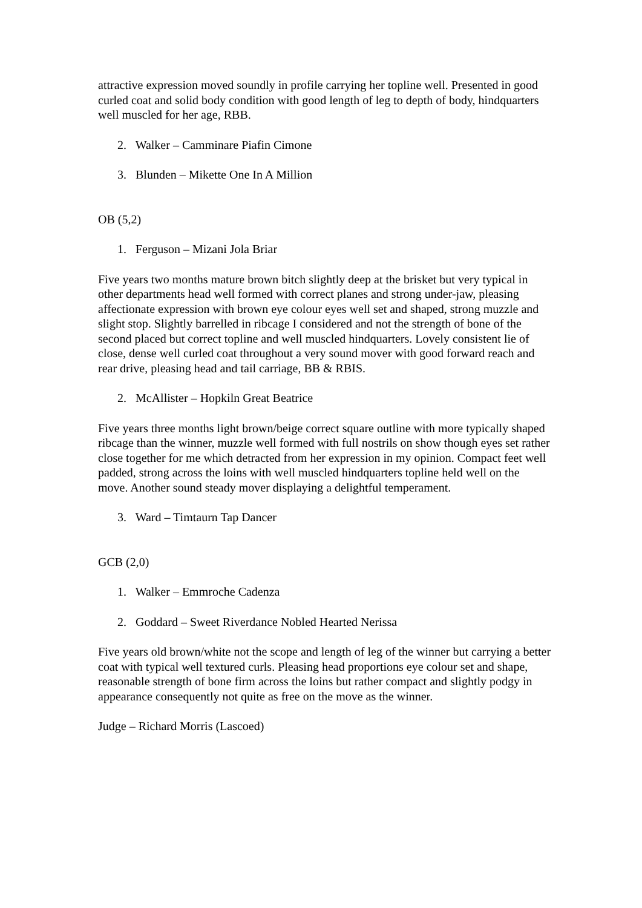attractive expression moved soundly in profile carrying her topline well. Presented in good curled coat and solid body condition with good length of leg to depth of body, hindquarters well muscled for her age, RBB.
2. Walker – Camminare Piafin Cimone
3. Blunden – Mikette One In A Million
OB (5,2)
1. Ferguson – Mizani Jola Briar
Five years two months mature brown bitch slightly deep at the brisket but very typical in other departments head well formed with correct planes and strong under-jaw, pleasing affectionate expression with brown eye colour eyes well set and shaped, strong muzzle and slight stop. Slightly barrelled in ribcage I considered and not the strength of bone of the second placed but correct topline and well muscled hindquarters. Lovely consistent lie of close, dense well curled coat throughout a very sound mover with good forward reach and rear drive, pleasing head and tail carriage, BB & RBIS.
2. McAllister – Hopkiln Great Beatrice
Five years three months light brown/beige correct square outline with more typically shaped ribcage than the winner, muzzle well formed with full nostrils on show though eyes set rather close together for me which detracted from her expression in my opinion. Compact feet well padded, strong across the loins with well muscled hindquarters topline held well on the move. Another sound steady mover displaying a delightful temperament.
3. Ward – Timtaurn Tap Dancer
GCB (2,0)
1. Walker – Emmroche Cadenza
2. Goddard – Sweet Riverdance Nobled Hearted Nerissa
Five years old brown/white not the scope and length of leg of the winner but carrying a better coat with typical well textured curls. Pleasing head proportions eye colour set and shape, reasonable strength of bone firm across the loins but rather compact and slightly podgy in appearance consequently not quite as free on the move as the winner.
Judge – Richard Morris (Lascoed)